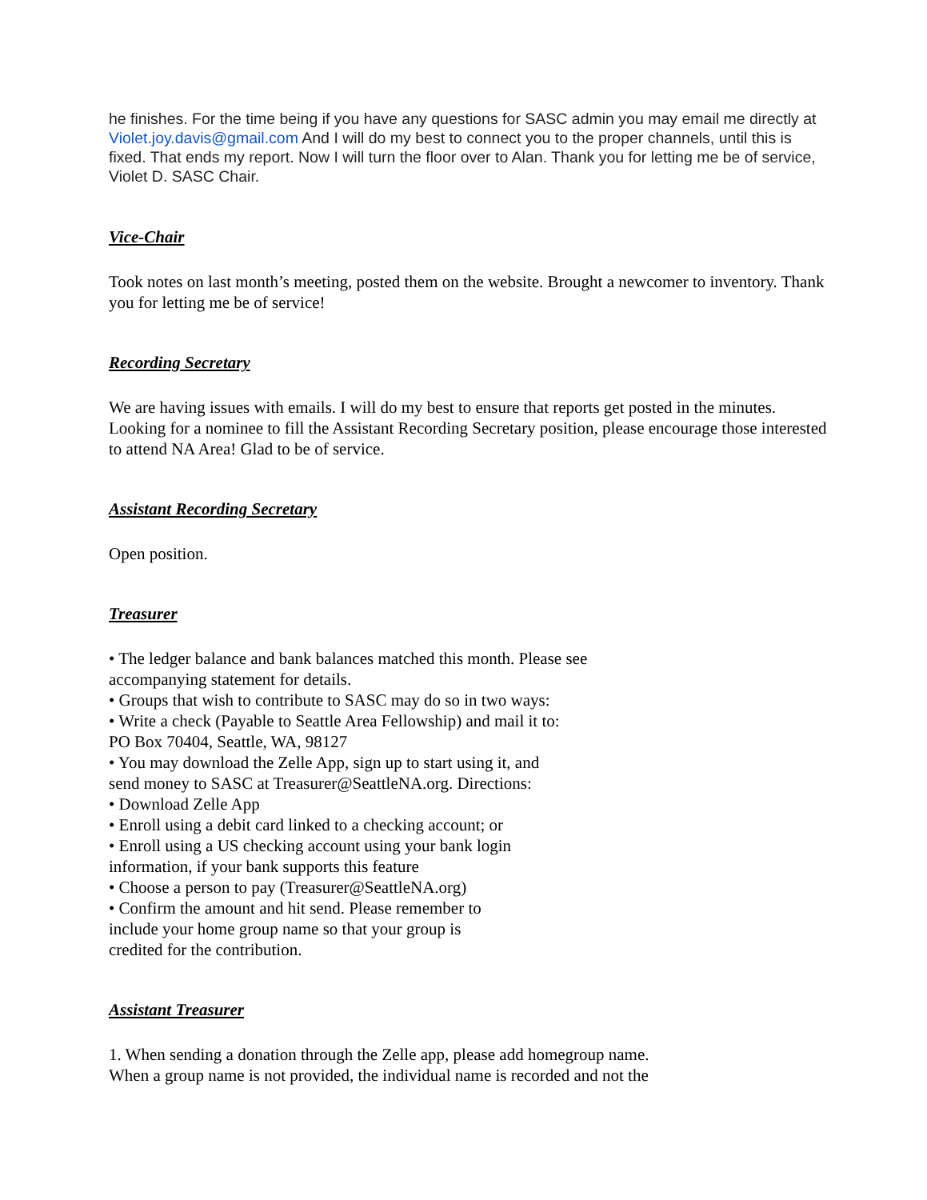he finishes. For the time being if you have any questions for SASC admin you may email me directly at Violet.joy.davis@gmail.com And I will do my best to connect you to the proper channels, until this is fixed. That ends my report. Now I will turn the floor over to Alan. Thank you for letting me be of service, Violet D. SASC Chair.
Vice-Chair
Took notes on last month’s meeting, posted them on the website. Brought a newcomer to inventory. Thank you for letting me be of service!
Recording Secretary
We are having issues with emails. I will do my best to ensure that reports get posted in the minutes. Looking for a nominee to fill the Assistant Recording Secretary position, please encourage those interested to attend NA Area! Glad to be of service.
Assistant Recording Secretary
Open position.
Treasurer
• The ledger balance and bank balances matched this month. Please see
accompanying statement for details.
• Groups that wish to contribute to SASC may do so in two ways:
• Write a check (Payable to Seattle Area Fellowship) and mail it to:
PO Box 70404, Seattle, WA, 98127
• You may download the Zelle App, sign up to start using it, and
send money to SASC at Treasurer@SeattleNA.org. Directions:
• Download Zelle App
• Enroll using a debit card linked to a checking account; or
• Enroll using a US checking account using your bank login
information, if your bank supports this feature
• Choose a person to pay (Treasurer@SeattleNA.org)
• Confirm the amount and hit send. Please remember to
include your home group name so that your group is
credited for the contribution.
Assistant Treasurer
1. When sending a donation through the Zelle app, please add homegroup name.
When a group name is not provided, the individual name is recorded and not the